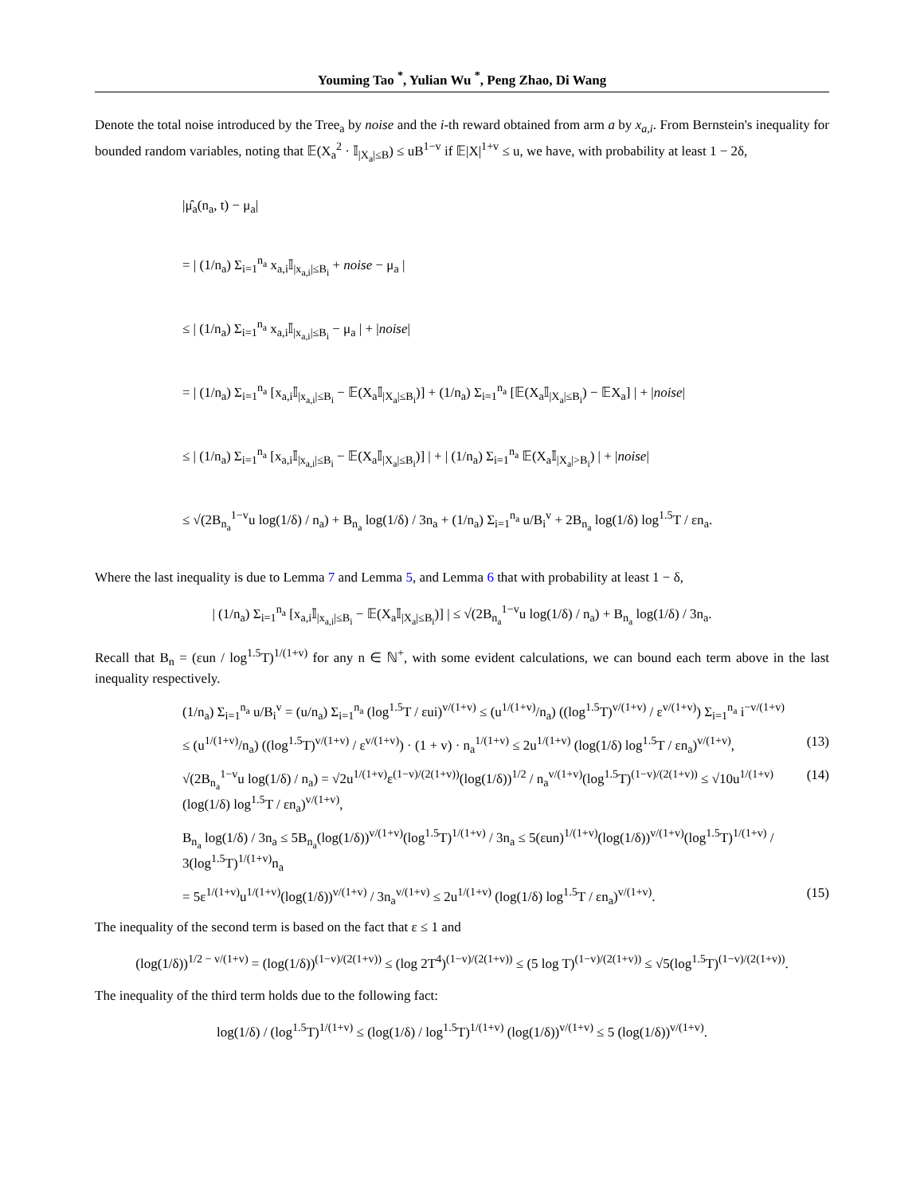Youming Tao <sup>*</sup>, Yulian Wu <sup>*</sup>, Peng Zhao, Di Wang
Denote the total noise introduced by the Tree<sub>a</sub> by noise and the i-th reward obtained from arm a by x<sub>a,i</sub>. From Bernstein's inequality for bounded random variables, noting that 𝔼(X<sub>a</sub><sup>2</sup> · 𝕀<sub>|X<sub>a</sub>|≤B</sub>) ≤ uB<sup>1−v</sup> if 𝔼|X|<sup>1+v</sup> ≤ u, we have, with probability at least 1 − 2δ,
|μ̂<sub>a</sub>(n<sub>a</sub>, t) − μ<sub>a</sub>|
= | (1/n<sub>a</sub>) Σ<sub>i=1</sub><sup>n<sub>a</sub></sup> x<sub>a,i</sub>𝕀<sub>|x<sub>a,i</sub>|≤B<sub>i</sub></sub> + noise − μ<sub>a</sub> |
≤ | (1/n<sub>a</sub>) Σ<sub>i=1</sub><sup>n<sub>a</sub></sup> x<sub>a,i</sub>𝕀<sub>|x<sub>a,i</sub>|≤B<sub>i</sub></sub> − μ<sub>a</sub> | + |noise|
= | (1/n<sub>a</sub>) Σ<sub>i=1</sub><sup>n<sub>a</sub></sup> [x<sub>a,i</sub>𝕀<sub>|x<sub>a,i</sub>|≤B<sub>i</sub></sub> − 𝔼(X<sub>a</sub>𝕀<sub>|X<sub>a</sub>|≤B<sub>i</sub></sub>)] + (1/n<sub>a</sub>) Σ<sub>i=1</sub><sup>n<sub>a</sub></sup> [𝔼(X<sub>a</sub>𝕀<sub>|X<sub>a</sub>|≤B<sub>i</sub></sub>) − 𝔼X<sub>a</sub>] | + |noise|
≤ | (1/n<sub>a</sub>) Σ<sub>i=1</sub><sup>n<sub>a</sub></sup> [x<sub>a,i</sub>𝕀<sub>|x<sub>a,i</sub>|≤B<sub>i</sub></sub> − 𝔼(X<sub>a</sub>𝕀<sub>|X<sub>a</sub>|≤B<sub>i</sub></sub>)] | + | (1/n<sub>a</sub>) Σ<sub>i=1</sub><sup>n<sub>a</sub></sup> 𝔼(X<sub>a</sub>𝕀<sub>|X<sub>a</sub>|>B<sub>i</sub></sub>) | + |noise|
≤ √(2B<sub>n<sub>a</sub></sub><sup>1−v</sup>u log(1/δ) / n<sub>a</sub>) + B<sub>n<sub>a</sub></sub> log(1/δ) / 3n<sub>a</sub> + (1/n<sub>a</sub>) Σ<sub>i=1</sub><sup>n<sub>a</sub></sup> u/B<sub>i</sub><sup>v</sup> + 2B<sub>n<sub>a</sub></sub> log(1/δ) log<sup>1.5</sup>T / εn<sub>a</sub>.
Where the last inequality is due to Lemma 7 and Lemma 5, and Lemma 6 that with probability at least 1 − δ,
| (1/n<sub>a</sub>) Σ<sub>i=1</sub><sup>n<sub>a</sub></sup> [x<sub>a,i</sub>𝕀<sub>|x<sub>a,i</sub>|≤B<sub>i</sub></sub> − 𝔼(X<sub>a</sub>𝕀<sub>|X<sub>a</sub>|≤B<sub>i</sub></sub>)] | ≤ √(2B<sub>n<sub>a</sub></sub><sup>1−v</sup>u log(1/δ) / n<sub>a</sub>) + B<sub>n<sub>a</sub></sub> log(1/δ) / 3n<sub>a</sub>.
Recall that B<sub>n</sub> = (εun / log<sup>1.5</sup>T)<sup>1/(1+v)</sup> for any n ∈ ℕ<sup>+</sup>, with some evident calculations, we can bound each term above in the last inequality respectively.
(1/n<sub>a</sub>) Σ<sub>i=1</sub><sup>n<sub>a</sub></sup> u/B<sub>i</sub><sup>v</sup> = (u/n<sub>a</sub>) Σ<sub>i=1</sub><sup>n<sub>a</sub></sup> (log<sup>1.5</sup>T / εui)<sup>v/(1+v)</sup> ≤ (u<sup>1/(1+v)</sup>/n<sub>a</sub>) ((log<sup>1.5</sup>T)<sup>v/(1+v)</sup> / ε<sup>v/(1+v)</sup>) Σ<sub>i=1</sub><sup>n<sub>a</sub></sup> i<sup>−v/(1+v)</sup>
≤ (u<sup>1/(1+v)</sup>/n<sub>a</sub>) ((log<sup>1.5</sup>T)<sup>v/(1+v)</sup> / ε<sup>v/(1+v)</sup>) · (1 + v) · n<sub>a</sub><sup>1/(1+v)</sup> ≤ 2u<sup>1/(1+v)</sup> (log(1/δ) log<sup>1.5</sup>T / εn<sub>a</sub>)<sup>v/(1+v)</sup>, (13)
√(2B<sub>n<sub>a</sub></sub><sup>1−v</sup>u log(1/δ) / n<sub>a</sub>) = √2u<sup>1/(1+v)</sup>ε<sup>(1−v)/(2(1+v))</sup>(log(1/δ))<sup>1/2</sup> / n<sub>a</sub><sup>v/(1+v)</sup>(log<sup>1.5</sup>T)<sup>(1−v)/(2(1+v))</sup> ≤ √10u<sup>1/(1+v)</sup> (log(1/δ) log<sup>1.5</sup>T / εn<sub>a</sub>)<sup>v/(1+v)</sup>, (14)
B<sub>n<sub>a</sub></sub> log(1/δ) / 3n<sub>a</sub> ≤ 5B<sub>n<sub>a</sub></sub>(log(1/δ))<sup>v/(1+v)</sup>(log<sup>1.5</sup>T)<sup>1/(1+v)</sup> / 3n<sub>a</sub> ≤ 5(εun)<sup>1/(1+v)</sup>(log(1/δ))<sup>v/(1+v)</sup>(log<sup>1.5</sup>T)<sup>1/(1+v)</sup> / 3(log<sup>1.5</sup>T)<sup>1/(1+v)</sup>n<sub>a</sub>
= 5ε<sup>1/(1+v)</sup>u<sup>1/(1+v)</sup>(log(1/δ))<sup>v/(1+v)</sup> / 3n<sub>a</sub><sup>v/(1+v)</sup> ≤ 2u<sup>1/(1+v)</sup> (log(1/δ) log<sup>1.5</sup>T / εn<sub>a</sub>)<sup>v/(1+v)</sup>. (15)
The inequality of the second term is based on the fact that ε ≤ 1 and
(log(1/δ))<sup>1/2 − v/(1+v)</sup> = (log(1/δ))<sup>(1−v)/(2(1+v))</sup> ≤ (log 2T<sup>4</sup>)<sup>(1−v)/(2(1+v))</sup> ≤ (5 log T)<sup>(1−v)/(2(1+v))</sup> ≤ √5(log<sup>1.5</sup>T)<sup>(1−v)/(2(1+v))</sup>.
The inequality of the third term holds due to the following fact:
log(1/δ) / (log<sup>1.5</sup>T)<sup>1/(1+v)</sup> ≤ (log(1/δ) / log<sup>1.5</sup>T)<sup>1/(1+v)</sup> (log(1/δ))<sup>v/(1+v)</sup> ≤ 5 (log(1/δ))<sup>v/(1+v)</sup>.